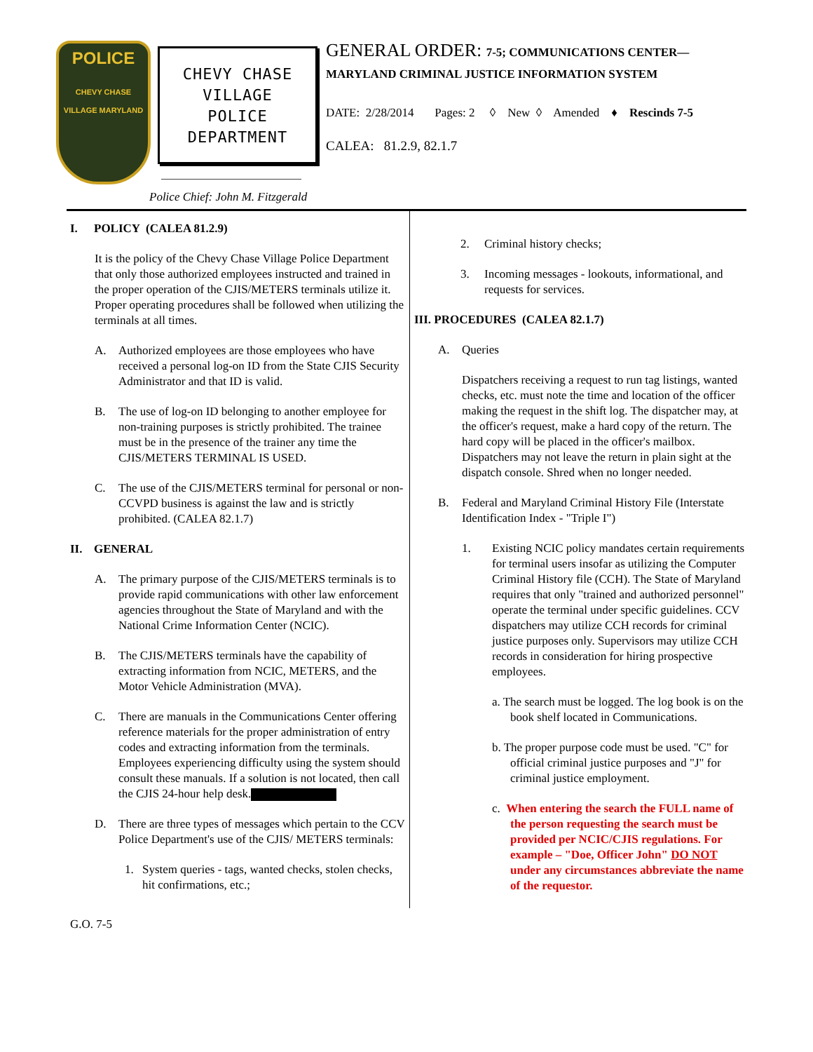POLICE
CHEVY CHASE VILLAGE MARYLAND
CHEVY CHASE
VILLAGE
POLICE
DEPARTMENT
GENERAL ORDER: 7-5; COMMUNICATIONS CENTER—
MARYLAND CRIMINAL JUSTICE INFORMATION SYSTEM
DATE: 2/28/2014 Pages: 2 ◊ New ◊ Amended ♦ Rescinds 7-5
CALEA: 81.2.9, 82.1.7
Police Chief: John M. Fitzgerald
I. POLICY (CALEA 81.2.9)
It is the policy of the Chevy Chase Village Police Department that only those authorized employees instructed and trained in the proper operation of the CJIS/METERS terminals utilize it. Proper operating procedures shall be followed when utilizing the terminals at all times.
A. Authorized employees are those employees who have received a personal log-on ID from the State CJIS Security Administrator and that ID is valid.
B. The use of log-on ID belonging to another employee for non-training purposes is strictly prohibited. The trainee must be in the presence of the trainer any time the CJIS/METERS TERMINAL IS USED.
C. The use of the CJIS/METERS terminal for personal or non-CCVPD business is against the law and is strictly prohibited. (CALEA 82.1.7)
II. GENERAL
A. The primary purpose of the CJIS/METERS terminals is to provide rapid communications with other law enforcement agencies throughout the State of Maryland and with the National Crime Information Center (NCIC).
B. The CJIS/METERS terminals have the capability of extracting information from NCIC, METERS, and the Motor Vehicle Administration (MVA).
C. There are manuals in the Communications Center offering reference materials for the proper administration of entry codes and extracting information from the terminals. Employees experiencing difficulty using the system should consult these manuals. If a solution is not located, then call the CJIS 24-hour help desk.
D. There are three types of messages which pertain to the CCV Police Department's use of the CJIS/ METERS terminals:
1. System queries - tags, wanted checks, stolen checks, hit confirmations, etc.;
2. Criminal history checks;
3. Incoming messages - lookouts, informational, and requests for services.
III. PROCEDURES (CALEA 82.1.7)
A. Queries
Dispatchers receiving a request to run tag listings, wanted checks, etc. must note the time and location of the officer making the request in the shift log. The dispatcher may, at the officer's request, make a hard copy of the return. The hard copy will be placed in the officer's mailbox. Dispatchers may not leave the return in plain sight at the dispatch console. Shred when no longer needed.
B. Federal and Maryland Criminal History File (Interstate Identification Index - "Triple I")
1. Existing NCIC policy mandates certain requirements for terminal users insofar as utilizing the Computer Criminal History file (CCH). The State of Maryland requires that only "trained and authorized personnel" operate the terminal under specific guidelines. CCV dispatchers may utilize CCH records for criminal justice purposes only. Supervisors may utilize CCH records in consideration for hiring prospective employees.
a. The search must be logged. The log book is on the book shelf located in Communications.
b. The proper purpose code must be used. "C" for official criminal justice purposes and "J" for criminal justice employment.
c. When entering the search the FULL name of the person requesting the search must be provided per NCIC/CJIS regulations. For example – "Doe, Officer John" DO NOT under any circumstances abbreviate the name of the requestor.
G.O. 7-5